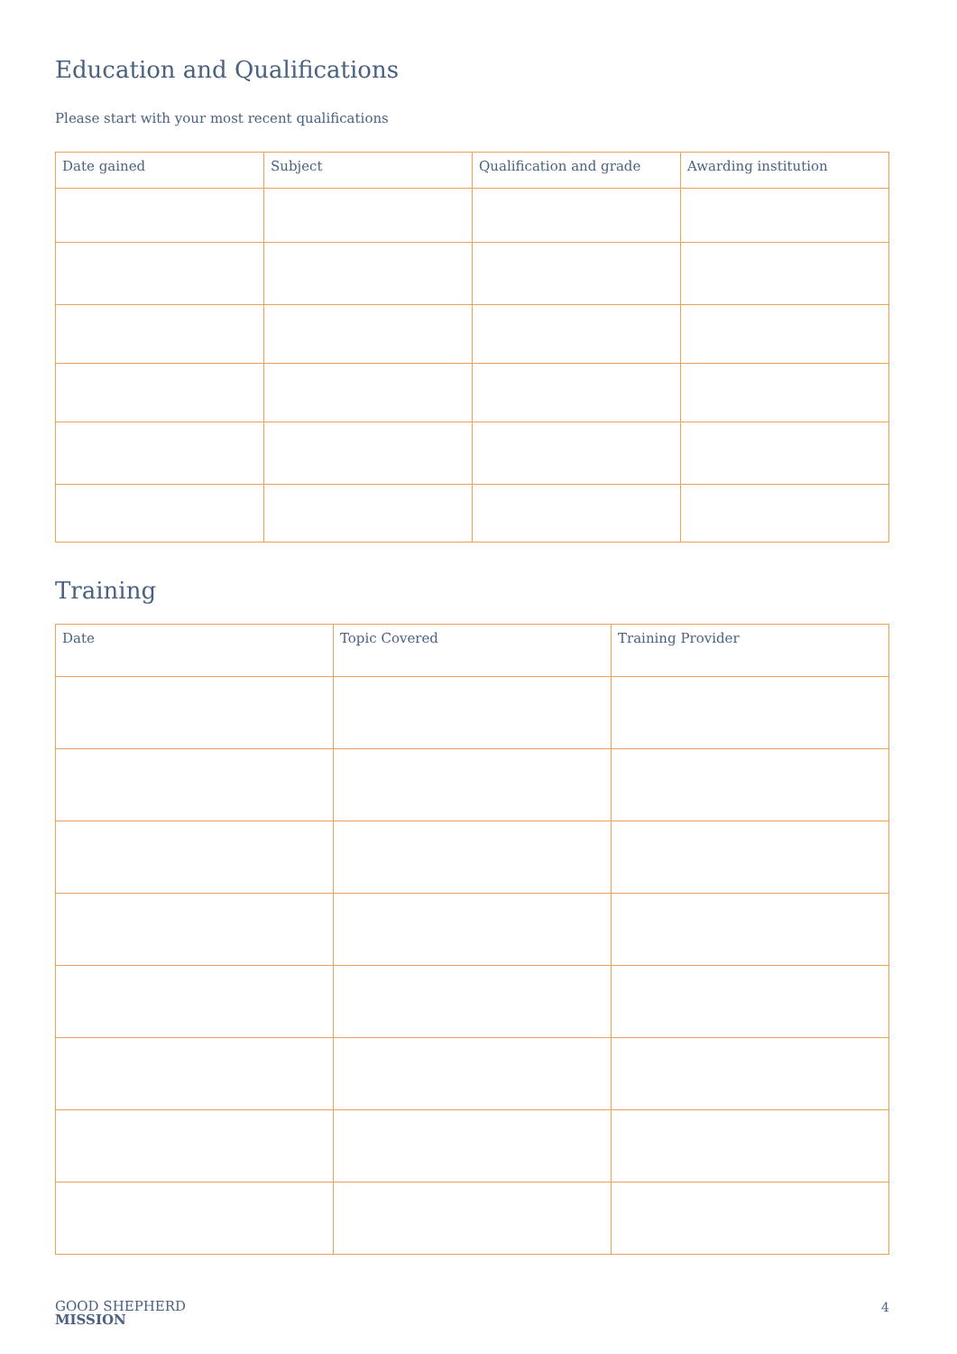Education and Qualifications
Please start with your most recent qualifications
| Date gained | Subject | Qualification and grade | Awarding institution |
| --- | --- | --- | --- |
Training
| Date | Topic Covered | Training Provider |
| --- | --- | --- |
GOOD SHEPHERD
MISSION
4